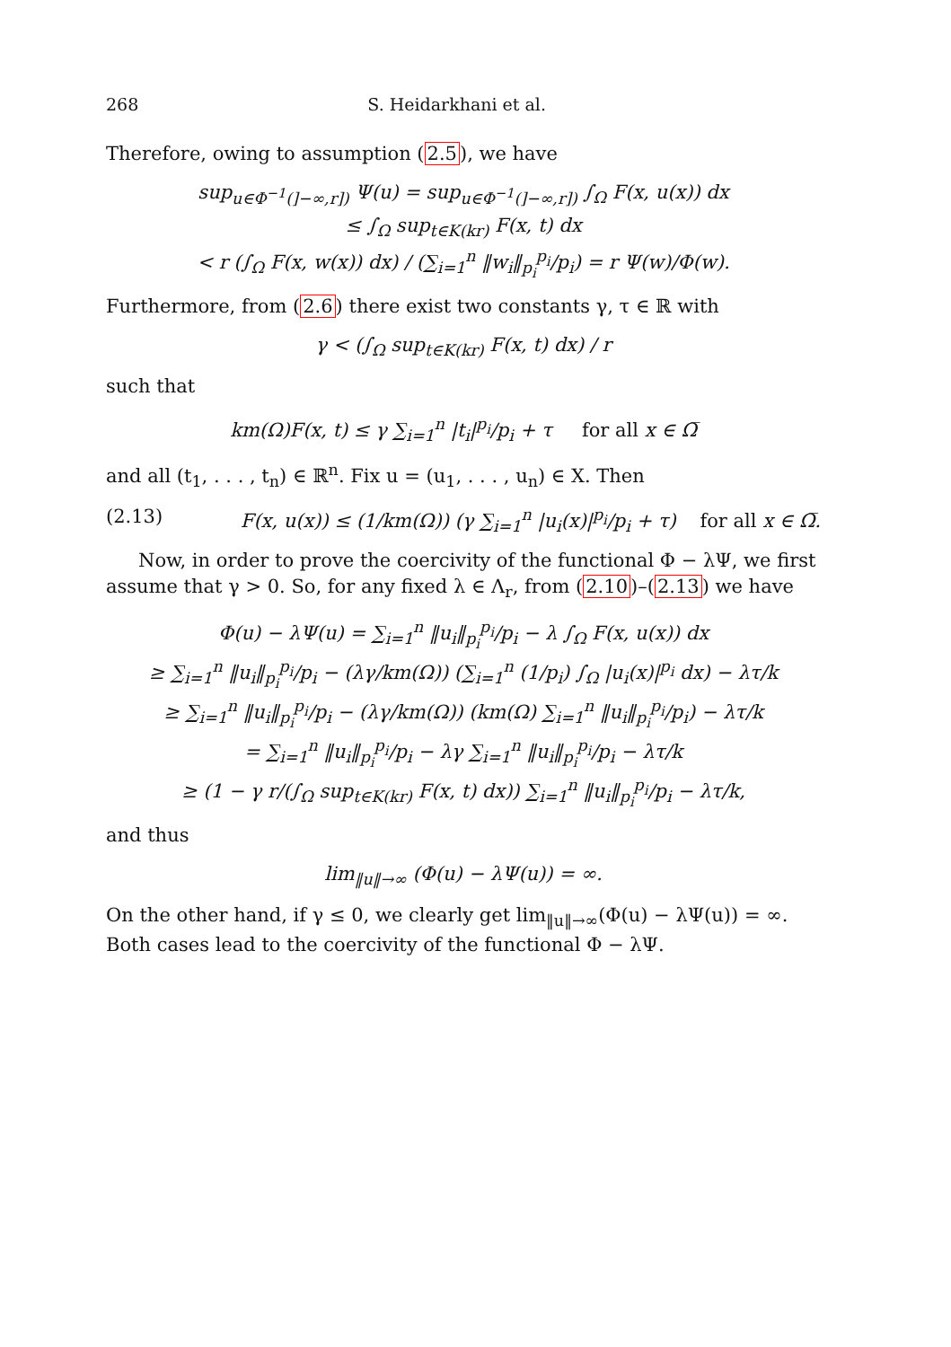268 S. Heidarkhani et al.
Therefore, owing to assumption (2.5), we have
sup<sub>u∈Φ<sup>−1</sup>(]−∞,r])</sub> Ψ(u) = sup<sub>u∈Φ<sup>−1</sup>(]−∞,r])</sub> ∫<sub>Ω</sub> F(x, u(x)) dx
≤ ∫<sub>Ω</sub> sup<sub>t∈K(kr)</sub> F(x, t) dx
< r (∫<sub>Ω</sub> F(x, w(x)) dx) / (∑<sub>i=1</sub><sup>n</sup> ‖w<sub>i</sub>‖<sub>p<sub>i</sub></sub><sup>p<sub>i</sub></sup>/p<sub>i</sub>) = r Ψ(w)/Φ(w).
Furthermore, from (2.6) there exist two constants γ, τ ∈ ℝ with
γ < (∫<sub>Ω</sub> sup<sub>t∈K(kr)</sub> F(x, t) dx) / r
such that
km(Ω)F(x, t) ≤ γ ∑<sub>i=1</sub><sup>n</sup> |t<sub>i</sub>|<sup>p<sub>i</sub></sup>/p<sub>i</sub> + τ for all x ∈ Ω̅
and all (t<sub>1</sub>, . . . , t<sub>n</sub>) ∈ ℝ<sup>n</sup>. Fix u = (u<sub>1</sub>, . . . , u<sub>n</sub>) ∈ X. Then
(2.13) F(x, u(x)) ≤ (1/km(Ω)) (γ ∑<sub>i=1</sub><sup>n</sup> |u<sub>i</sub>(x)|<sup>p<sub>i</sub></sup>/p<sub>i</sub> + τ) for all x ∈ Ω̅.
Now, in order to prove the coercivity of the functional Φ − λΨ, we first assume that γ > 0. So, for any fixed λ ∈ Λ<sub>r</sub>, from (2.10)–(2.13) we have
Φ(u) − λΨ(u) = ∑<sub>i=1</sub><sup>n</sup> ‖u<sub>i</sub>‖<sub>p<sub>i</sub></sub><sup>p<sub>i</sub></sup>/p<sub>i</sub> − λ ∫<sub>Ω</sub> F(x, u(x)) dx
≥ ∑<sub>i=1</sub><sup>n</sup> ‖u<sub>i</sub>‖<sub>p<sub>i</sub></sub><sup>p<sub>i</sub></sup>/p<sub>i</sub> − (λγ/km(Ω)) (∑<sub>i=1</sub><sup>n</sup> (1/p<sub>i</sub>) ∫<sub>Ω</sub> |u<sub>i</sub>(x)|<sup>p<sub>i</sub></sup> dx) − λτ/k
≥ ∑<sub>i=1</sub><sup>n</sup> ‖u<sub>i</sub>‖<sub>p<sub>i</sub></sub><sup>p<sub>i</sub></sup>/p<sub>i</sub> − (λγ/km(Ω)) (km(Ω) ∑<sub>i=1</sub><sup>n</sup> ‖u<sub>i</sub>‖<sub>p<sub>i</sub></sub><sup>p<sub>i</sub></sup>/p<sub>i</sub>) − λτ/k
= ∑<sub>i=1</sub><sup>n</sup> ‖u<sub>i</sub>‖<sub>p<sub>i</sub></sub><sup>p<sub>i</sub></sup>/p<sub>i</sub> − λγ ∑<sub>i=1</sub><sup>n</sup> ‖u<sub>i</sub>‖<sub>p<sub>i</sub></sub><sup>p<sub>i</sub></sup>/p<sub>i</sub> − λτ/k
≥ (1 − γ r/(∫<sub>Ω</sub> sup<sub>t∈K(kr)</sub> F(x, t) dx)) ∑<sub>i=1</sub><sup>n</sup> ‖u<sub>i</sub>‖<sub>p<sub>i</sub></sub><sup>p<sub>i</sub></sup>/p<sub>i</sub> − λτ/k,
and thus
lim<sub>‖u‖→∞</sub> (Φ(u) − λΨ(u)) = ∞.
On the other hand, if γ ≤ 0, we clearly get lim<sub>‖u‖→∞</sub>(Φ(u) − λΨ(u)) = ∞. Both cases lead to the coercivity of the functional Φ − λΨ.